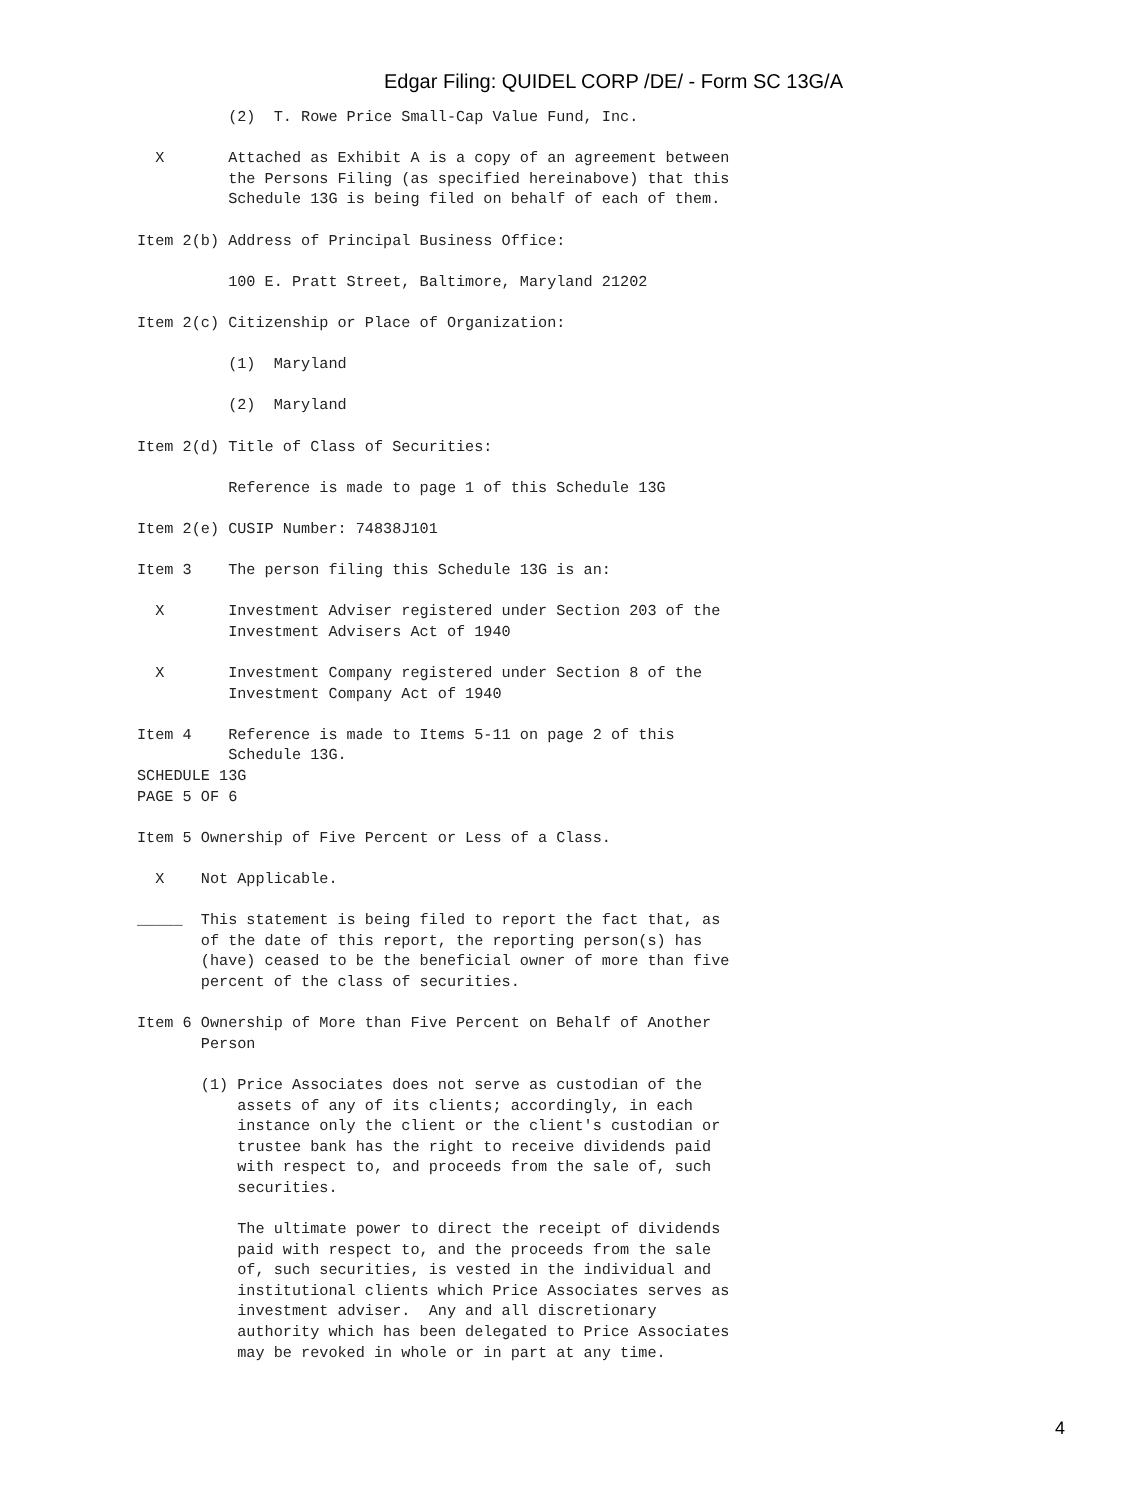Edgar Filing: QUIDEL CORP /DE/ - Form SC 13G/A
          (2)  T. Rowe Price Small-Cap Value Fund, Inc.

  X       Attached as Exhibit A is a copy of an agreement between
          the Persons Filing (as specified hereinabove) that this
          Schedule 13G is being filed on behalf of each of them.

Item 2(b) Address of Principal Business Office:

          100 E. Pratt Street, Baltimore, Maryland 21202

Item 2(c) Citizenship or Place of Organization:

          (1)  Maryland

          (2)  Maryland

Item 2(d) Title of Class of Securities:

          Reference is made to page 1 of this Schedule 13G

Item 2(e) CUSIP Number: 74838J101

Item 3    The person filing this Schedule 13G is an:

  X       Investment Adviser registered under Section 203 of the
          Investment Advisers Act of 1940

  X       Investment Company registered under Section 8 of the
          Investment Company Act of 1940

Item 4    Reference is made to Items 5-11 on page 2 of this
          Schedule 13G.
SCHEDULE 13G
PAGE 5 OF 6

Item 5 Ownership of Five Percent or Less of a Class.

  X    Not Applicable.

_____  This statement is being filed to report the fact that, as
       of the date of this report, the reporting person(s) has
       (have) ceased to be the beneficial owner of more than five
       percent of the class of securities.

Item 6 Ownership of More than Five Percent on Behalf of Another
       Person

       (1) Price Associates does not serve as custodian of the
           assets of any of its clients; accordingly, in each
           instance only the client or the client's custodian or
           trustee bank has the right to receive dividends paid
           with respect to, and proceeds from the sale of, such
           securities.

           The ultimate power to direct the receipt of dividends
           paid with respect to, and the proceeds from the sale
           of, such securities, is vested in the individual and
           institutional clients which Price Associates serves as
           investment adviser.  Any and all discretionary
           authority which has been delegated to Price Associates
           may be revoked in whole or in part at any time.
4